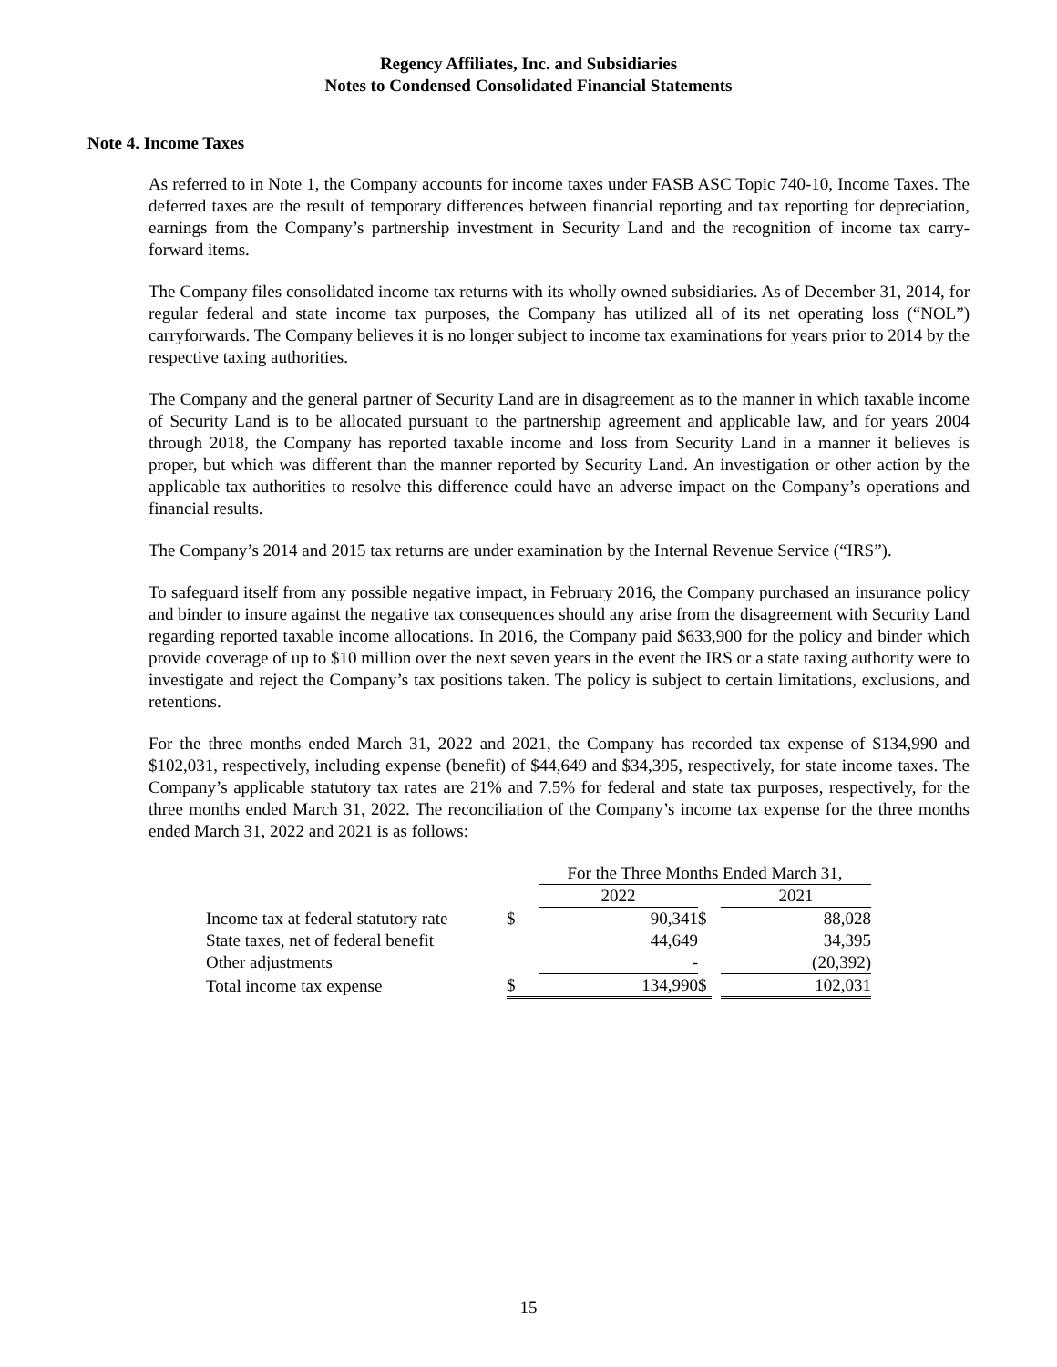Regency Affiliates, Inc. and Subsidiaries
Notes to Condensed Consolidated Financial Statements
Note 4. Income Taxes
As referred to in Note 1, the Company accounts for income taxes under FASB ASC Topic 740-10, Income Taxes. The deferred taxes are the result of temporary differences between financial reporting and tax reporting for depreciation, earnings from the Company’s partnership investment in Security Land and the recognition of income tax carry-forward items.
The Company files consolidated income tax returns with its wholly owned subsidiaries. As of December 31, 2014, for regular federal and state income tax purposes, the Company has utilized all of its net operating loss (“NOL”) carryforwards. The Company believes it is no longer subject to income tax examinations for years prior to 2014 by the respective taxing authorities.
The Company and the general partner of Security Land are in disagreement as to the manner in which taxable income of Security Land is to be allocated pursuant to the partnership agreement and applicable law, and for years 2004 through 2018, the Company has reported taxable income and loss from Security Land in a manner it believes is proper, but which was different than the manner reported by Security Land. An investigation or other action by the applicable tax authorities to resolve this difference could have an adverse impact on the Company’s operations and financial results.
The Company’s 2014 and 2015 tax returns are under examination by the Internal Revenue Service (“IRS”).
To safeguard itself from any possible negative impact, in February 2016, the Company purchased an insurance policy and binder to insure against the negative tax consequences should any arise from the disagreement with Security Land regarding reported taxable income allocations. In 2016, the Company paid $633,900 for the policy and binder which provide coverage of up to $10 million over the next seven years in the event the IRS or a state taxing authority were to investigate and reject the Company’s tax positions taken. The policy is subject to certain limitations, exclusions, and retentions.
For the three months ended March 31, 2022 and 2021, the Company has recorded tax expense of $134,990 and $102,031, respectively, including expense (benefit) of $44,649 and $34,395, respectively, for state income taxes. The Company’s applicable statutory tax rates are 21% and 7.5% for federal and state tax purposes, respectively, for the three months ended March 31, 2022. The reconciliation of the Company’s income tax expense for the three months ended March 31, 2022 and 2021 is as follows:
| | | For the Three Months Ended March 31, | | | |
| --- | --- | --- | --- | --- | --- |
| | | 2022 | | | 2021 |
| Income tax at federal statutory rate | $ | 90,341 | $ | | 88,028 |
| State taxes, net of federal benefit | | 44,649 | | | 34,395 |
| Other adjustments | | - | | | (20,392) |
| Total income tax expense | $ | 134,990 | $ | | 102,031 |
15